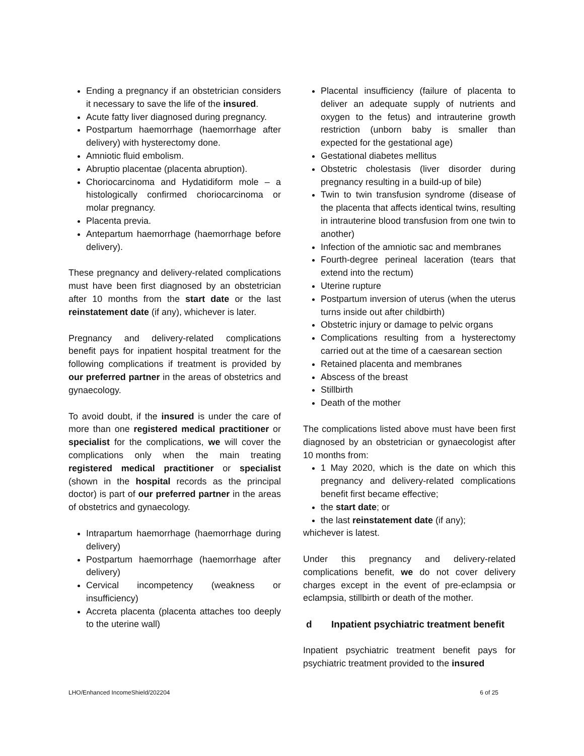Ending a pregnancy if an obstetrician considers it necessary to save the life of the insured.
Acute fatty liver diagnosed during pregnancy.
Postpartum haemorrhage (haemorrhage after delivery) with hysterectomy done.
Amniotic fluid embolism.
Abruptio placentae (placenta abruption).
Choriocarcinoma and Hydatidiform mole – a histologically confirmed choriocarcinoma or molar pregnancy.
Placenta previa.
Antepartum haemorrhage (haemorrhage before delivery).
These pregnancy and delivery-related complications must have been first diagnosed by an obstetrician after 10 months from the start date or the last reinstatement date (if any), whichever is later.
Pregnancy and delivery-related complications benefit pays for inpatient hospital treatment for the following complications if treatment is provided by our preferred partner in the areas of obstetrics and gynaecology.
To avoid doubt, if the insured is under the care of more than one registered medical practitioner or specialist for the complications, we will cover the complications only when the main treating registered medical practitioner or specialist (shown in the hospital records as the principal doctor) is part of our preferred partner in the areas of obstetrics and gynaecology.
Intrapartum haemorrhage (haemorrhage during delivery)
Postpartum haemorrhage (haemorrhage after delivery)
Cervical incompetency (weakness or insufficiency)
Accreta placenta (placenta attaches too deeply to the uterine wall)
Placental insufficiency (failure of placenta to deliver an adequate supply of nutrients and oxygen to the fetus) and intrauterine growth restriction (unborn baby is smaller than expected for the gestational age)
Gestational diabetes mellitus
Obstetric cholestasis (liver disorder during pregnancy resulting in a build-up of bile)
Twin to twin transfusion syndrome (disease of the placenta that affects identical twins, resulting in intrauterine blood transfusion from one twin to another)
Infection of the amniotic sac and membranes
Fourth-degree perineal laceration (tears that extend into the rectum)
Uterine rupture
Postpartum inversion of uterus (when the uterus turns inside out after childbirth)
Obstetric injury or damage to pelvic organs
Complications resulting from a hysterectomy carried out at the time of a caesarean section
Retained placenta and membranes
Abscess of the breast
Stillbirth
Death of the mother
The complications listed above must have been first diagnosed by an obstetrician or gynaecologist after 10 months from:
1 May 2020, which is the date on which this pregnancy and delivery-related complications benefit first became effective;
the start date; or
the last reinstatement date (if any);
whichever is latest.
Under this pregnancy and delivery-related complications benefit, we do not cover delivery charges except in the event of pre-eclampsia or eclampsia, stillbirth or death of the mother.
d Inpatient psychiatric treatment benefit
Inpatient psychiatric treatment benefit pays for psychiatric treatment provided to the insured
LHO/Enhanced IncomeShield/202204 6 of 25